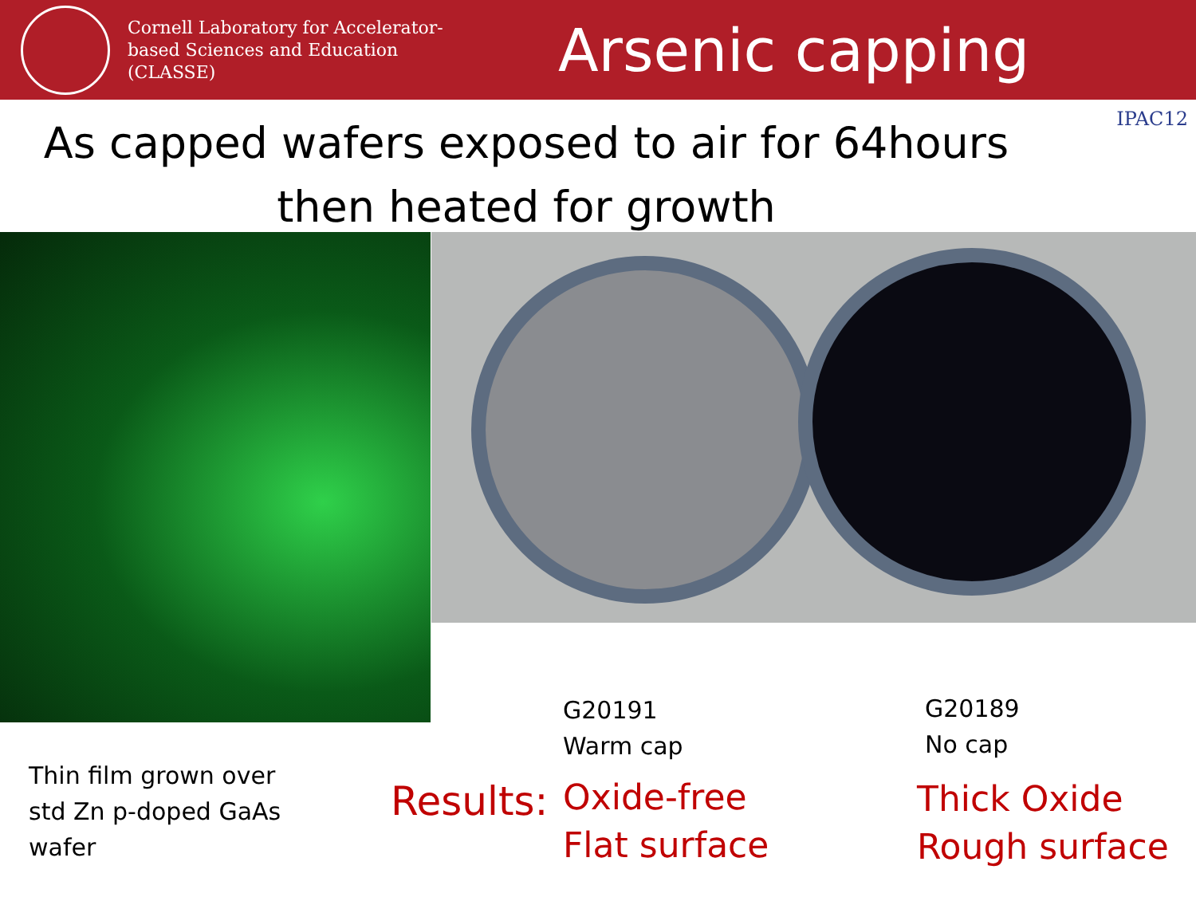Cornell Laboratory for Accelerator-based Sciences and Education (CLASSE)
Arsenic capping
As capped wafers exposed to air for 64hours then heated for growth
IPAC12
Thin film grown over
std Zn p-doped GaAs
wafer
Results:
G20191
Warm cap
Oxide-free
Flat surface
G20189
No cap
Thick Oxide
Rough surface